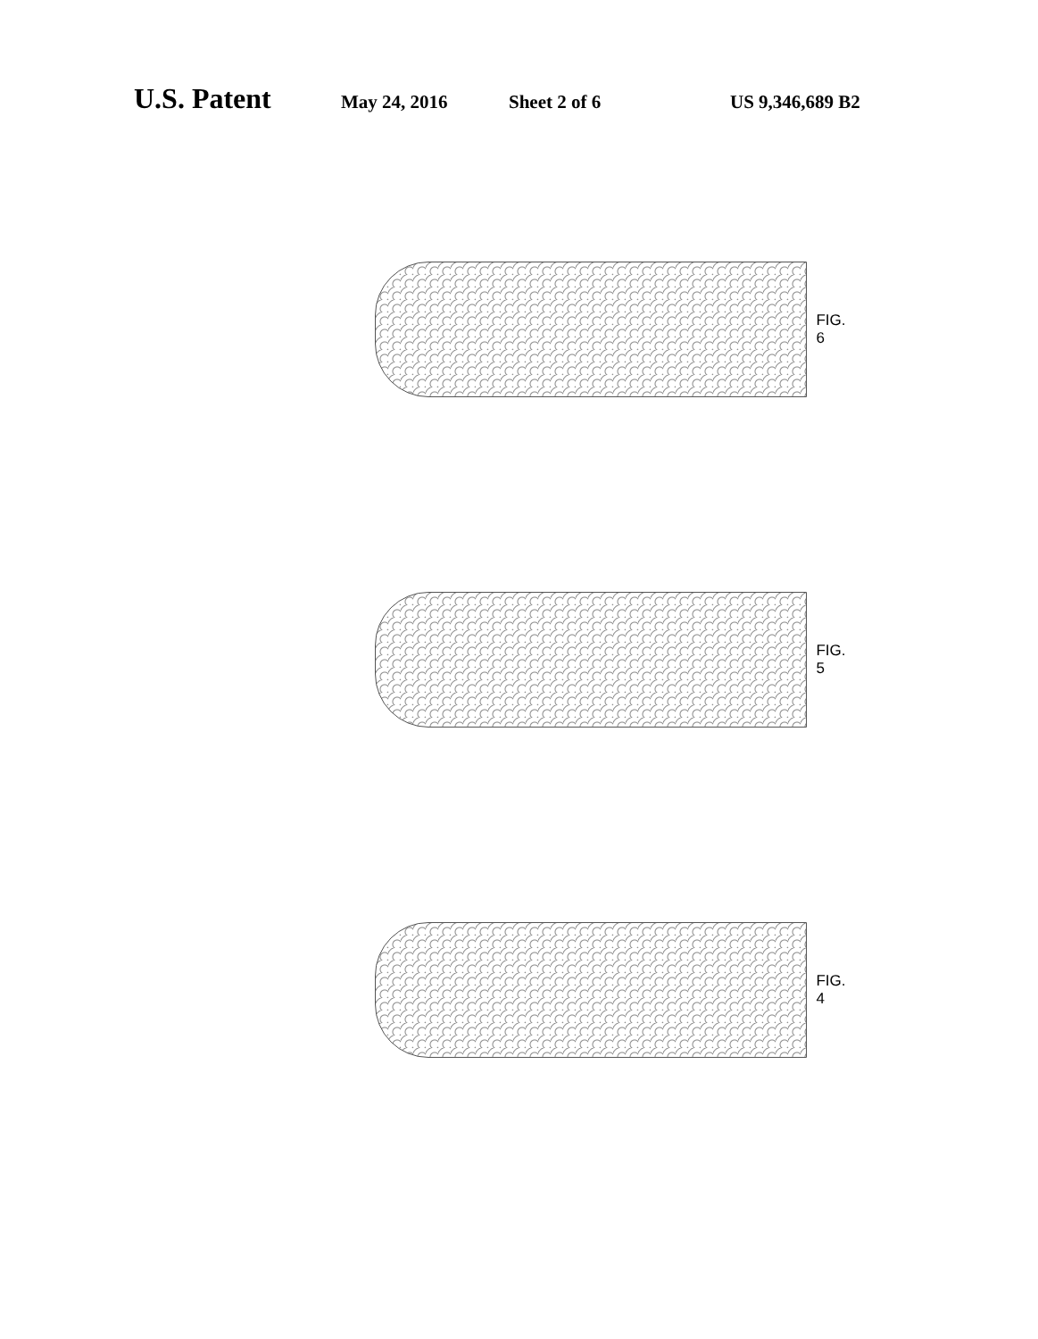U.S. Patent May 24, 2016 Sheet 2 of 6 US 9,346,689 B2
FIG. 6
101 103 112 100 112 102 105 110 115 109 107 104 130 132 108 120
FIG. 5
101 103 112 100 112 102 105 114 110 115 109 107 104 132 108 130 120
FIG. 4
101 103 100 112 102 105 114 110 116 109 107 104 108 130 120